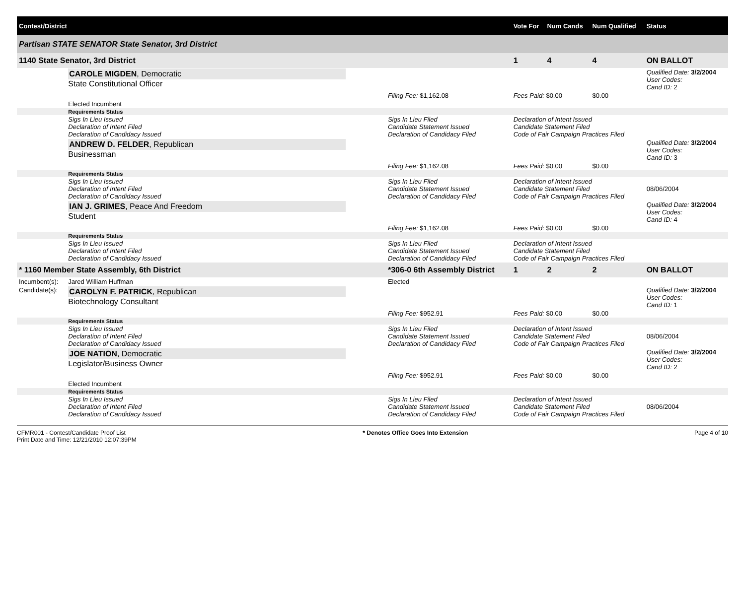| Contest/District | | | | | Vote For | Num Cands | Num Qualified | Status |
| --- | --- | --- | --- | --- | --- | --- | --- | --- |
| Partisan STATE SENATOR State Senator, 3rd District | | | | | | | | |
| 1140 State Senator, 3rd District | | | | | 1 | 4 | 4 | ON BALLOT |
| | CAROLE MIGDEN , Democratic State Constitutional Officer | | | | | | | Qualified Date: 3/2/2004 User Codes: Cand ID: 2 |
| | | | Filing Fee: $1,162.08 | | Fees Paid: $0.00 | | $0.00 | |
| | Elected Incumbent | | | | | | | |
| | Requirements Status | | | | | | | |
| | Sigs In Lieu Issued Declaration of Intent Filed Declaration of Candidacy Issued | Sigs In Lieu Filed Candidate Statement Issued Declaration of Candidacy Filed | | | Declaration of Intent Issued Candidate Statement Filed Code of Fair Campaign Practices Filed | | | |
| | ANDREW D. FELDER , Republican Businessman | | | | | | | Qualified Date: 3/2/2004 User Codes: Cand ID: 3 |
| | | | Filing Fee: $1,162.08 | | Fees Paid: $0.00 | | $0.00 | |
| | Requirements Status | | | | | | | |
| | Sigs In Lieu Issued Declaration of Intent Filed Declaration of Candidacy Issued | Sigs In Lieu Filed Candidate Statement Issued Declaration of Candidacy Filed | | | Declaration of Intent Issued Candidate Statement Filed Code of Fair Campaign Practices Filed | | | 08/06/2004 |
| | IAN J. GRIMES , Peace And Freedom Student | | | | | | | Qualified Date: 3/2/2004 User Codes: Cand ID: 4 |
| | | | Filing Fee: $1,162.08 | | Fees Paid: $0.00 | | $0.00 | |
| | Requirements Status | | | | | | | |
| | Sigs In Lieu Issued Declaration of Intent Filed Declaration of Candidacy Issued | Sigs In Lieu Filed Candidate Statement Issued Declaration of Candidacy Filed | | | Declaration of Intent Issued Candidate Statement Filed Code of Fair Campaign Practices Filed | | | |
| * 1160 Member State Assembly, 6th District | | | *306-0 6th Assembly District | | 1 | 2 | 2 | ON BALLOT |
| Incumbent(s): | Jared William Huffman | | Elected | | | | | |
| Candidate(s): | CAROLYN F. PATRICK , Republican Biotechnology Consultant | | | | | | | Qualified Date: 3/2/2004 User Codes: Cand ID: 1 |
| | | | Filing Fee: $952.91 | | Fees Paid: $0.00 | | $0.00 | |
| | Requirements Status | | | | | | | |
| | Sigs In Lieu Issued Declaration of Intent Filed Declaration of Candidacy Issued | Sigs In Lieu Filed Candidate Statement Issued Declaration of Candidacy Filed | | | Declaration of Intent Issued Candidate Statement Filed Code of Fair Campaign Practices Filed | | | 08/06/2004 |
| | JOE NATION , Democratic Legislator/Business Owner | | | | | | | Qualified Date: 3/2/2004 User Codes: Cand ID: 2 |
| | | | Filing Fee: $952.91 | | Fees Paid: $0.00 | | $0.00 | |
| | Elected Incumbent | | | | | | | |
| | Requirements Status | | | | | | | |
| | Sigs In Lieu Issued Declaration of Intent Filed Declaration of Candidacy Issued | Sigs In Lieu Filed Candidate Statement Issued Declaration of Candidacy Filed | | | Declaration of Intent Issued Candidate Statement Filed Code of Fair Campaign Practices Filed | | | 08/06/2004 |
CFMR001 - Contest/Candidate Proof List
Print Date and Time: 12/21/2010 12:07:39PM
* Denotes Office Goes Into Extension
Page 4 of 10